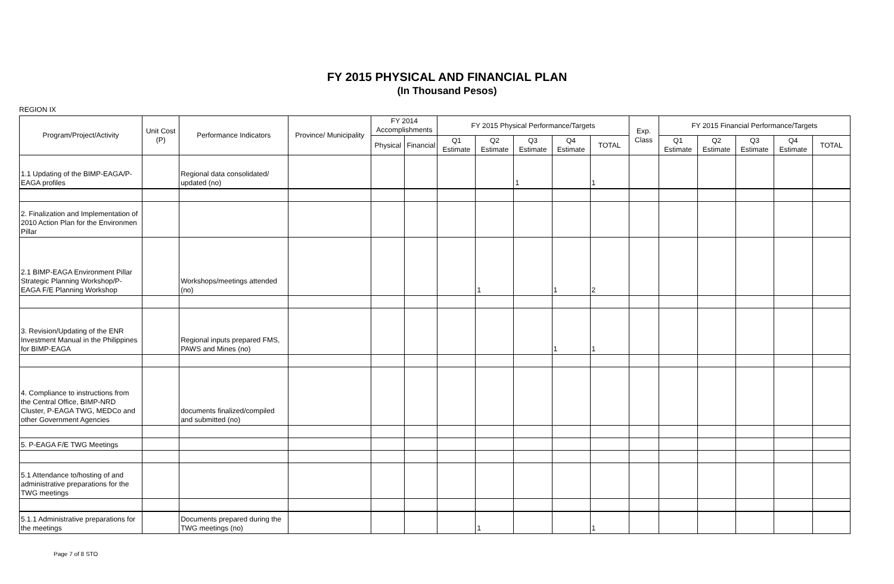FY 2015 PHYSICAL AND FINANCIAL PLAN
(In Thousand Pesos)
REGION IX
| Program/Project/Activity | Unit Cost (P) | Performance Indicators | Province/ Municipality | FY 2014 Accomplishments | | FY 2015 Physical Performance/Targets | | | | | Exp. Class | FY 2015 Financial Performance/Targets | | | | |
| --- | --- | --- | --- | --- | --- | --- | --- | --- | --- | --- | --- | --- | --- | --- | --- | --- |
| | | | | Physical | Financial | Q1 Estimate | Q2 Estimate | Q3 Estimate | Q4 Estimate | TOTAL | | Q1 Estimate | Q2 Estimate | Q3 Estimate | Q4 Estimate | TOTAL |
| 1.1 Updating of the BIMP-EAGA/P-EAGA profiles | | Regional data consolidated/ updated (no) | | | | | | 1 | | 1 | | | | | | |
| 2. Finalization and Implementation of 2010 Action Plan for the Environmen Pillar | | | | | | | | | | | | | | | | |
| 2.1 BIMP-EAGA Environment Pillar Strategic Planning Workshop/P-EAGA F/E Planning Workshop | | Workshops/meetings attended (no) | | | | | 1 | | 1 | 2 | | | | | | |
| 3. Revision/Updating of the ENR Investment Manual in the Philippines for BIMP-EAGA | | Regional inputs prepared FMS, PAWS and Mines (no) | | | | | | | 1 | 1 | | | | | | |
| 4. Compliance to instructions from the Central Office, BIMP-NRD Cluster, P-EAGA TWG, MEDCo and other Government Agencies | | documents finalized/compiled and submitted (no) | | | | | | | | | | | | | | |
| 5. P-EAGA F/E TWG Meetings | | | | | | | | | | | | | | | | |
| 5.1 Attendance to/hosting of and administrative preparations for the TWG meetings | | | | | | | | | | | | | | | | |
| 5.1.1 Administrative preparations for the meetings | | Documents prepared during the TWG meetings (no) | | | | | 1 | | | 1 | | | | | | |
Page 7 of 8 STO